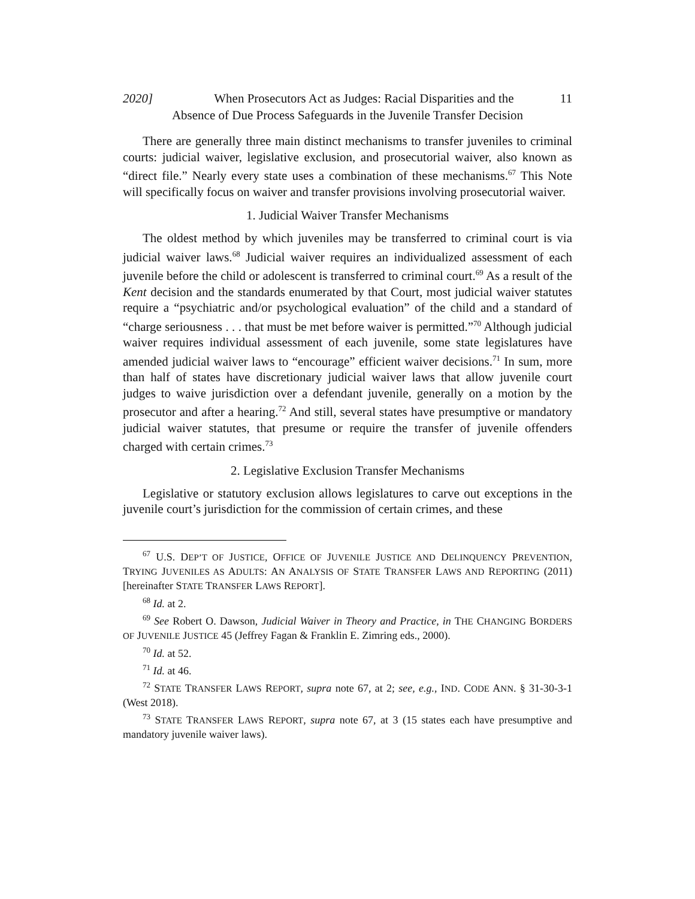2020] When Prosecutors Act as Judges: Racial Disparities and the 11
Absence of Due Process Safeguards in the Juvenile Transfer Decision
There are generally three main distinct mechanisms to transfer juveniles to criminal courts: judicial waiver, legislative exclusion, and prosecutorial waiver, also known as “direct file.” Nearly every state uses a combination of these mechanisms.<sup>67</sup> This Note will specifically focus on waiver and transfer provisions involving prosecutorial waiver.
1. Judicial Waiver Transfer Mechanisms
The oldest method by which juveniles may be transferred to criminal court is via judicial waiver laws.<sup>68</sup> Judicial waiver requires an individualized assessment of each juvenile before the child or adolescent is transferred to criminal court.<sup>69</sup> As a result of the Kent decision and the standards enumerated by that Court, most judicial waiver statutes require a “psychiatric and/or psychological evaluation” of the child and a standard of “charge seriousness . . . that must be met before waiver is permitted.”<sup>70</sup> Although judicial waiver requires individual assessment of each juvenile, some state legislatures have amended judicial waiver laws to “encourage” efficient waiver decisions.<sup>71</sup> In sum, more than half of states have discretionary judicial waiver laws that allow juvenile court judges to waive jurisdiction over a defendant juvenile, generally on a motion by the prosecutor and after a hearing.<sup>72</sup> And still, several states have presumptive or mandatory judicial waiver statutes, that presume or require the transfer of juvenile offenders charged with certain crimes.<sup>73</sup>
2. Legislative Exclusion Transfer Mechanisms
Legislative or statutory exclusion allows legislatures to carve out exceptions in the juvenile court’s jurisdiction for the commission of certain crimes, and these
<sup>67</sup> U.S. DEP’T OF JUSTICE, OFFICE OF JUVENILE JUSTICE AND DELINQUENCY PREVENTION, TRYING JUVENILES AS ADULTS: AN ANALYSIS OF STATE TRANSFER LAWS AND REPORTING (2011) [hereinafter STATE TRANSFER LAWS REPORT].
<sup>68</sup> Id. at 2.
<sup>69</sup> See Robert O. Dawson, Judicial Waiver in Theory and Practice, in THE CHANGING BORDERS OF JUVENILE JUSTICE 45 (Jeffrey Fagan & Franklin E. Zimring eds., 2000).
<sup>70</sup> Id. at 52.
<sup>71</sup> Id. at 46.
<sup>72</sup> STATE TRANSFER LAWS REPORT, supra note 67, at 2; see, e.g., IND. CODE ANN. § 31-30-3-1 (West 2018).
<sup>73</sup> STATE TRANSFER LAWS REPORT, supra note 67, at 3 (15 states each have presumptive and mandatory juvenile waiver laws).